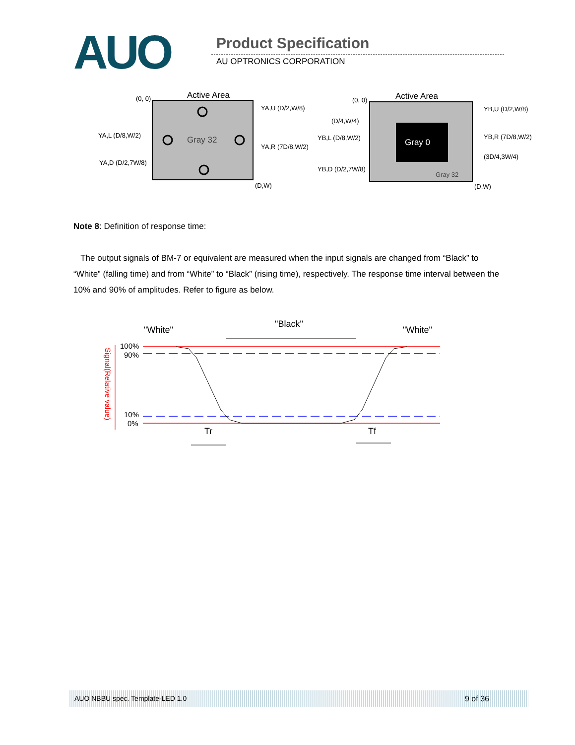AUO Product Specification
AU OPTRONICS CORPORATION
Active Area
(0, 0)
Gray 32
YA,U (D/2,W/8)
YA,L (D/8,W/2)
YA,R (7D/8,W/2)
YA,D (D/2,7W/8)
(D,W)
Active Area
(0, 0)
Gray 0
Gray 32
(D/4,W/4)
YB,L (D/8,W/2)
YB,D (D/2,7W/8)
YB,U (D/2,W/8)
YB,R (7D/8,W/2)
(3D/4,3W/4)
(D,W)
Note 8: Definition of response time:
The output signals of BM-7 or equivalent are measured when the input signals are changed from “Black” to “White” (falling time) and from “White” to “Black” (rising time), respectively. The response time interval between the 10% and 90% of amplitudes. Refer to figure as below.
"White"
"Black"
"White"
100%
90%
10%
0%
Signal(Relative value)
Tr
Tf
AUO NBBU spec. Template-LED 1.0 9 of 36